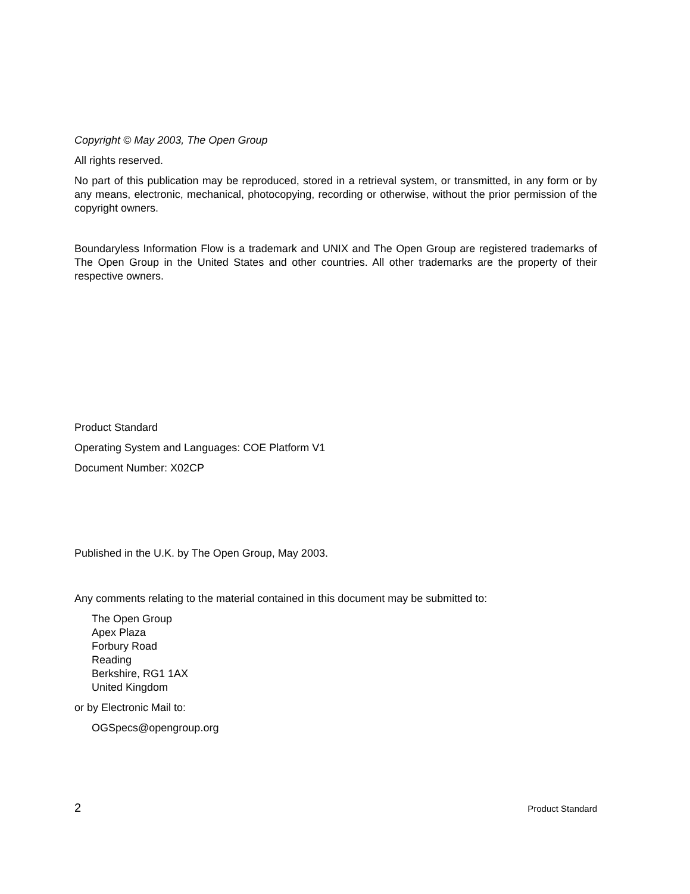Copyright © May 2003, The Open Group
All rights reserved.
No part of this publication may be reproduced, stored in a retrieval system, or transmitted, in any form or by any means, electronic, mechanical, photocopying, recording or otherwise, without the prior permission of the copyright owners.
Boundaryless Information Flow is a trademark and UNIX and The Open Group are registered trademarks of The Open Group in the United States and other countries. All other trademarks are the property of their respective owners.
Product Standard
Operating System and Languages: COE Platform V1
Document Number: X02CP
Published in the U.K. by The Open Group, May 2003.
Any comments relating to the material contained in this document may be submitted to:
The Open Group
Apex Plaza
Forbury Road
Reading
Berkshire, RG1 1AX
United Kingdom
or by Electronic Mail to:
OGSpecs@opengroup.org
2 Product Standard